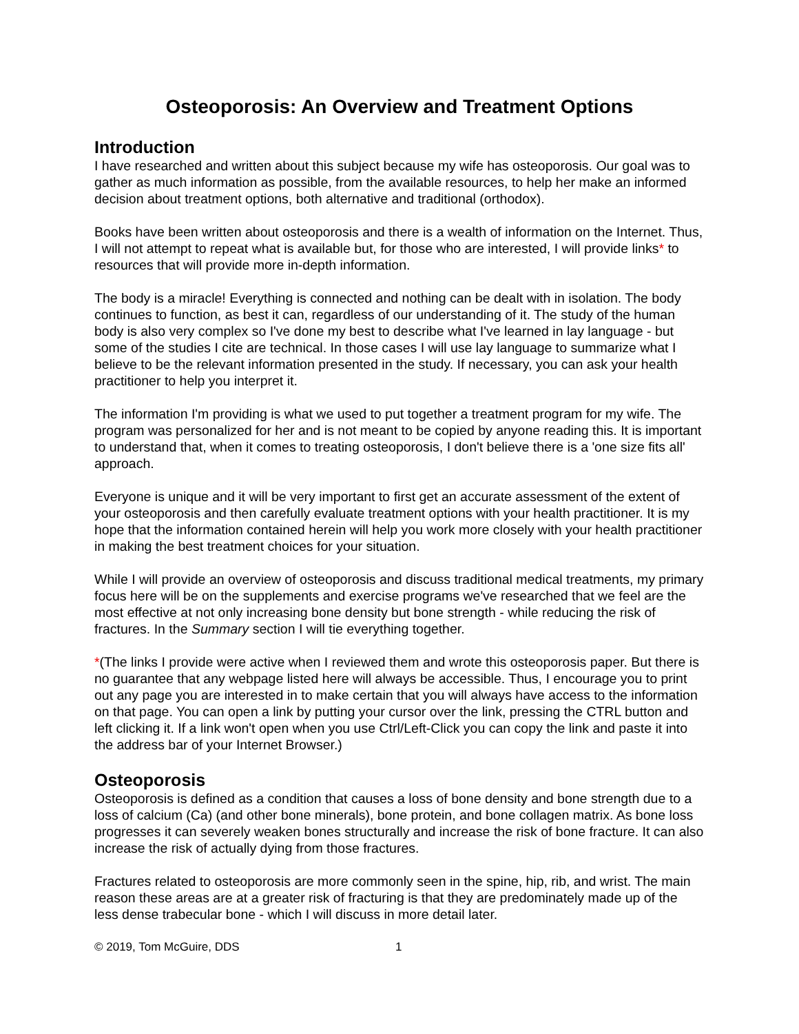Osteoporosis: An Overview and Treatment Options
Introduction
I have researched and written about this subject because my wife has osteoporosis. Our goal was to gather as much information as possible, from the available resources, to help her make an informed decision about treatment options, both alternative and traditional (orthodox).
Books have been written about osteoporosis and there is a wealth of information on the Internet. Thus, I will not attempt to repeat what is available but, for those who are interested, I will provide links* to resources that will provide more in-depth information.
The body is a miracle! Everything is connected and nothing can be dealt with in isolation. The body continues to function, as best it can, regardless of our understanding of it. The study of the human body is also very complex so I've done my best to describe what I've learned in lay language - but some of the studies I cite are technical. In those cases I will use lay language to summarize what I believe to be the relevant information presented in the study. If necessary, you can ask your health practitioner to help you interpret it.
The information I'm providing is what we used to put together a treatment program for my wife. The program was personalized for her and is not meant to be copied by anyone reading this. It is important to understand that, when it comes to treating osteoporosis, I don't believe there is a 'one size fits all' approach.
Everyone is unique and it will be very important to first get an accurate assessment of the extent of your osteoporosis and then carefully evaluate treatment options with your health practitioner. It is my hope that the information contained herein will help you work more closely with your health practitioner in making the best treatment choices for your situation.
While I will provide an overview of osteoporosis and discuss traditional medical treatments, my primary focus here will be on the supplements and exercise programs we've researched that we feel are the most effective at not only increasing bone density but bone strength - while reducing the risk of fractures. In the Summary section I will tie everything together.
*(The links I provide were active when I reviewed them and wrote this osteoporosis paper. But there is no guarantee that any webpage listed here will always be accessible. Thus, I encourage you to print out any page you are interested in to make certain that you will always have access to the information on that page. You can open a link by putting your cursor over the link, pressing the CTRL button and left clicking it. If a link won't open when you use Ctrl/Left-Click you can copy the link and paste it into the address bar of your Internet Browser.)
Osteoporosis
Osteoporosis is defined as a condition that causes a loss of bone density and bone strength due to a loss of calcium (Ca) (and other bone minerals), bone protein, and bone collagen matrix. As bone loss progresses it can severely weaken bones structurally and increase the risk of bone fracture. It can also increase the risk of actually dying from those fractures.
Fractures related to osteoporosis are more commonly seen in the spine, hip, rib, and wrist. The main reason these areas are at a greater risk of fracturing is that they are predominately made up of the less dense trabecular bone - which I will discuss in more detail later.
© 2019, Tom McGuire, DDS 1